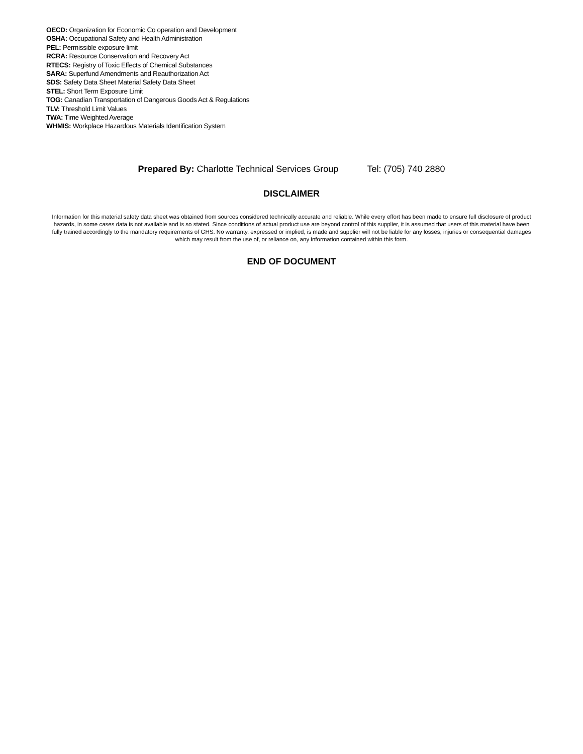OECD: Organization for Economic Co operation and Development
OSHA: Occupational Safety and Health Administration
PEL: Permissible exposure limit
RCRA: Resource Conservation and Recovery Act
RTECS: Registry of Toxic Effects of Chemical Substances
SARA: Superfund Amendments and Reauthorization Act
SDS: Safety Data Sheet Material Safety Data Sheet
STEL: Short Term Exposure Limit
TOG: Canadian Transportation of Dangerous Goods Act & Regulations
TLV: Threshold Limit Values
TWA: Time Weighted Average
WHMIS: Workplace Hazardous Materials Identification System
Prepared By: Charlotte Technical Services Group Tel: (705) 740 2880
DISCLAIMER
Information for this material safety data sheet was obtained from sources considered technically accurate and reliable. While every effort has been made to ensure full disclosure of product hazards, in some cases data is not available and is so stated. Since conditions of actual product use are beyond control of this supplier, it is assumed that users of this material have been fully trained accordingly to the mandatory requirements of GHS. No warranty, expressed or implied, is made and supplier will not be liable for any losses, injuries or consequential damages which may result from the use of, or reliance on, any information contained within this form.
END OF DOCUMENT